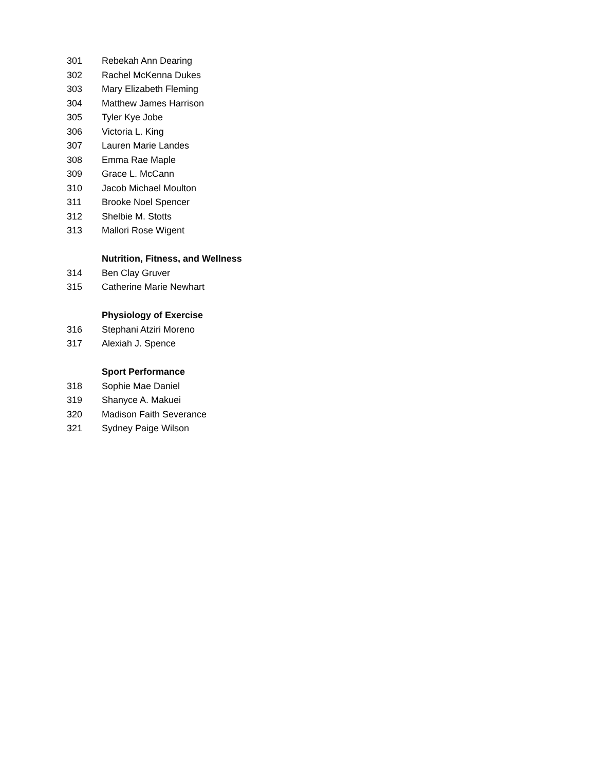301 Rebekah Ann Dearing
302 Rachel McKenna Dukes
303 Mary Elizabeth Fleming
304 Matthew James Harrison
305 Tyler Kye Jobe
306 Victoria L. King
307 Lauren Marie Landes
308 Emma Rae Maple
309 Grace L. McCann
310 Jacob Michael Moulton
311 Brooke Noel Spencer
312 Shelbie M. Stotts
313 Mallori Rose Wigent
Nutrition, Fitness, and Wellness
314 Ben Clay Gruver
315 Catherine Marie Newhart
Physiology of Exercise
316 Stephani Atziri Moreno
317 Alexiah J. Spence
Sport Performance
318 Sophie Mae Daniel
319 Shanyce A. Makuei
320 Madison Faith Severance
321 Sydney Paige Wilson